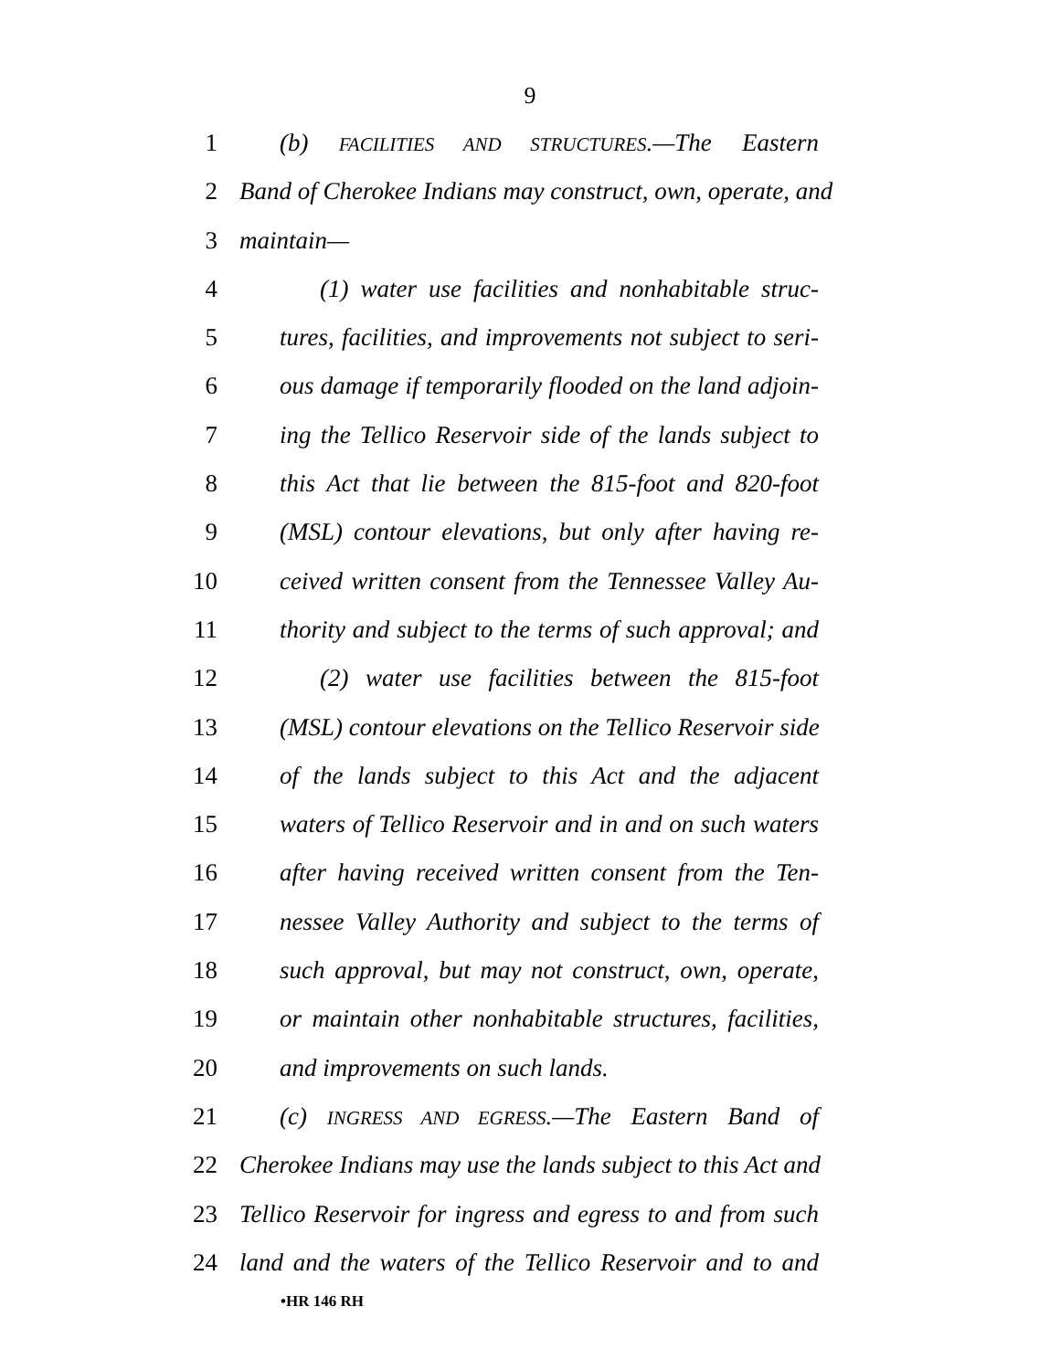9
1 (b) FACILITIES AND STRUCTURES.—The Eastern
2 Band of Cherokee Indians may construct, own, operate, and
3 maintain—
4 (1) water use facilities and nonhabitable struc-
5 tures, facilities, and improvements not subject to seri-
6 ous damage if temporarily flooded on the land adjoin-
7 ing the Tellico Reservoir side of the lands subject to
8 this Act that lie between the 815-foot and 820-foot
9 (MSL) contour elevations, but only after having re-
10 ceived written consent from the Tennessee Valley Au-
11 thority and subject to the terms of such approval; and
12 (2) water use facilities between the 815-foot
13 (MSL) contour elevations on the Tellico Reservoir side
14 of the lands subject to this Act and the adjacent
15 waters of Tellico Reservoir and in and on such waters
16 after having received written consent from the Ten-
17 nessee Valley Authority and subject to the terms of
18 such approval, but may not construct, own, operate,
19 or maintain other nonhabitable structures, facilities,
20 and improvements on such lands.
21 (c) INGRESS AND EGRESS.—The Eastern Band of
22 Cherokee Indians may use the lands subject to this Act and
23 Tellico Reservoir for ingress and egress to and from such
24 land and the waters of the Tellico Reservoir and to and
•HR 146 RH